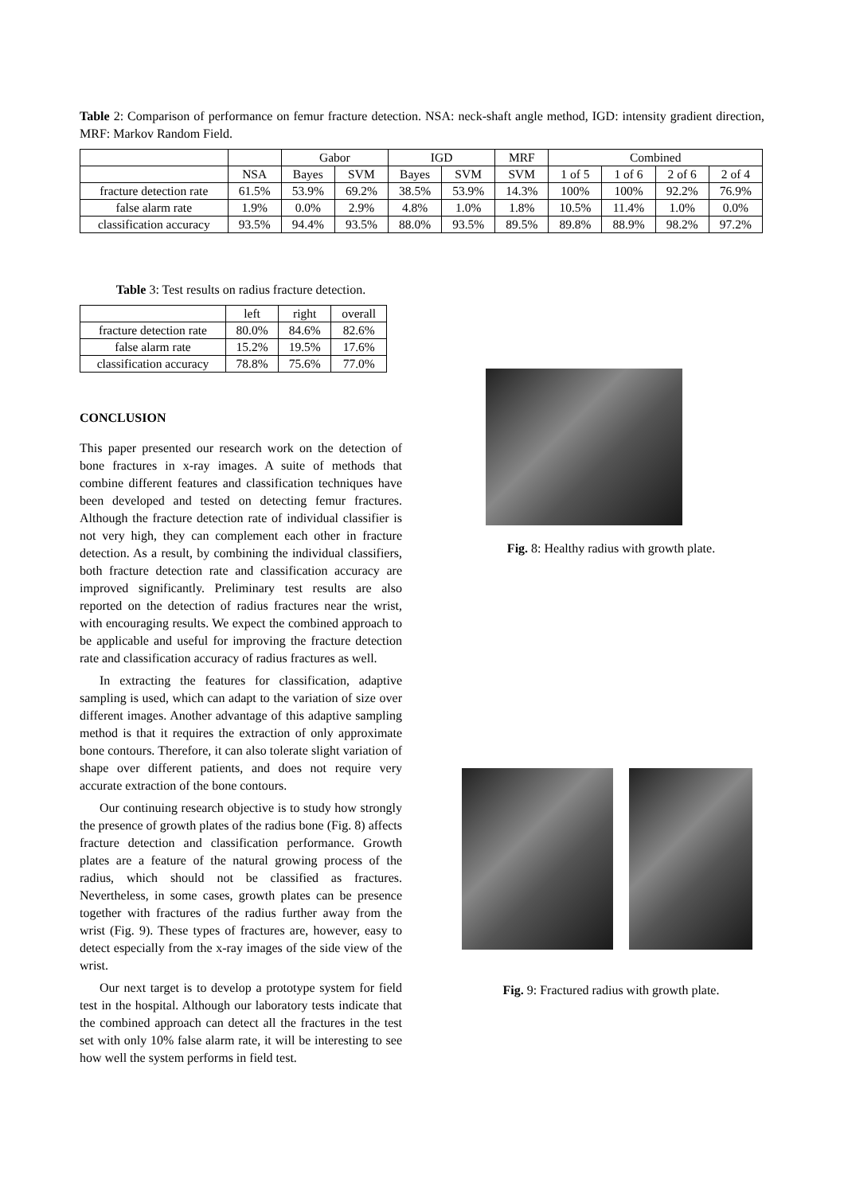Table 2: Comparison of performance on femur fracture detection. NSA: neck-shaft angle method, IGD: intensity gradient direction, MRF: Markov Random Field.
| | | Gabor | | IGD | | MRF | Combined | | | |
| --- | --- | --- | --- | --- | --- | --- | --- | --- | --- | --- |
| | NSA | Bayes | SVM | Bayes | SVM | SVM | 1 of 5 | 1 of 6 | 2 of 6 | 2 of 4 |
| fracture detection rate | 61.5% | 53.9% | 69.2% | 38.5% | 53.9% | 14.3% | 100% | 100% | 92.2% | 76.9% |
| false alarm rate | 1.9% | 0.0% | 2.9% | 4.8% | 1.0% | 1.8% | 10.5% | 11.4% | 1.0% | 0.0% |
| classification accuracy | 93.5% | 94.4% | 93.5% | 88.0% | 93.5% | 89.5% | 89.8% | 88.9% | 98.2% | 97.2% |
Table 3: Test results on radius fracture detection.
| | left | right | overall |
| --- | --- | --- | --- |
| fracture detection rate | 80.0% | 84.6% | 82.6% |
| false alarm rate | 15.2% | 19.5% | 17.6% |
| classification accuracy | 78.8% | 75.6% | 77.0% |
CONCLUSION
This paper presented our research work on the detection of bone fractures in x-ray images. A suite of methods that combine different features and classification techniques have been developed and tested on detecting femur fractures. Although the fracture detection rate of individual classifier is not very high, they can complement each other in fracture detection. As a result, by combining the individual classifiers, both fracture detection rate and classification accuracy are improved significantly. Preliminary test results are also reported on the detection of radius fractures near the wrist, with encouraging results. We expect the combined approach to be applicable and useful for improving the fracture detection rate and classification accuracy of radius fractures as well.
In extracting the features for classification, adaptive sampling is used, which can adapt to the variation of size over different images. Another advantage of this adaptive sampling method is that it requires the extraction of only approximate bone contours. Therefore, it can also tolerate slight variation of shape over different patients, and does not require very accurate extraction of the bone contours.
Our continuing research objective is to study how strongly the presence of growth plates of the radius bone (Fig. 8) affects fracture detection and classification performance. Growth plates are a feature of the natural growing process of the radius, which should not be classified as fractures. Nevertheless, in some cases, growth plates can be presence together with fractures of the radius further away from the wrist (Fig. 9). These types of fractures are, however, easy to detect especially from the x-ray images of the side view of the wrist.
Our next target is to develop a prototype system for field test in the hospital. Although our laboratory tests indicate that the combined approach can detect all the fractures in the test set with only 10% false alarm rate, it will be interesting to see how well the system performs in field test.
Fig. 8: Healthy radius with growth plate.
Fig. 9: Fractured radius with growth plate.